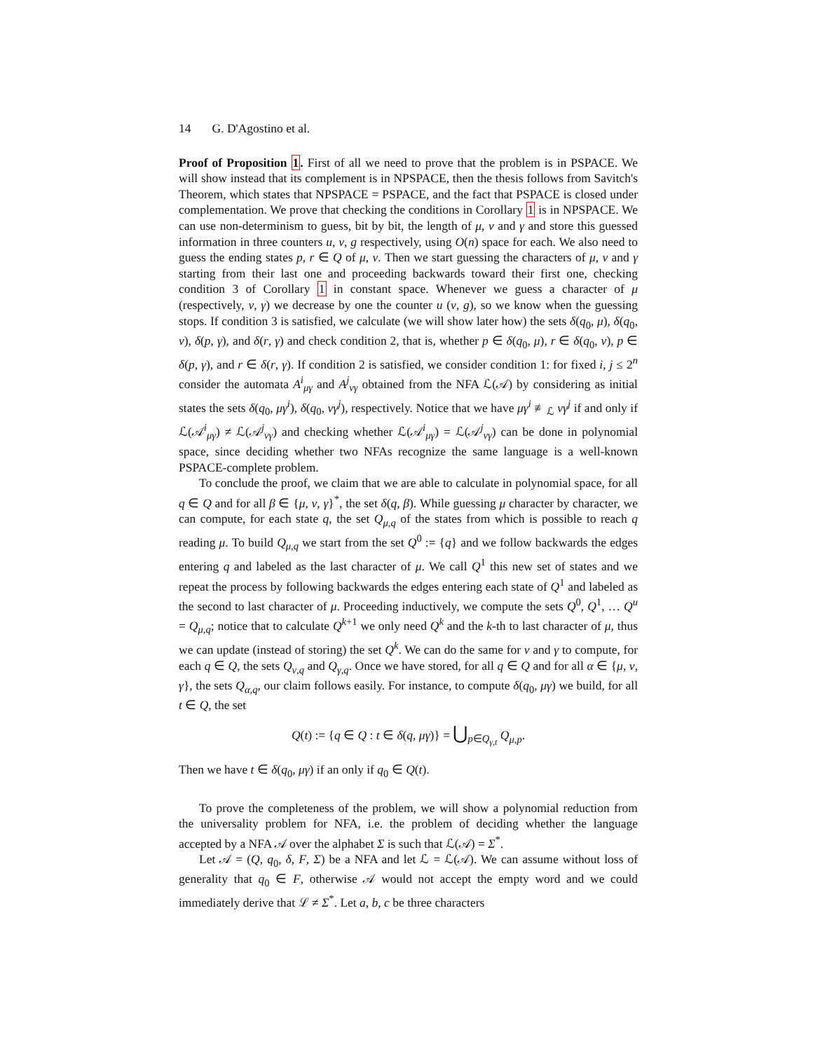14 G. D'Agostino et al.
Proof of Proposition 1. First of all we need to prove that the problem is in PSPACE. We will show instead that its complement is in NPSPACE, then the thesis follows from Savitch's Theorem, which states that NPSPACE = PSPACE, and the fact that PSPACE is closed under complementation. We prove that checking the conditions in Corollary 1 is in NPSPACE. We can use non-determinism to guess, bit by bit, the length of μ, ν and γ and store this guessed information in three counters u, v, g respectively, using O(n) space for each. We also need to guess the ending states p, r ∈ Q of μ, ν. Then we start guessing the characters of μ, ν and γ starting from their last one and proceeding backwards toward their first one, checking condition 3 of Corollary 1 in constant space. Whenever we guess a character of μ (respectively, ν, γ) we decrease by one the counter u (v, g), so we know when the guessing stops. If condition 3 is satisfied, we calculate (we will show later how) the sets δ(q<sub>0</sub>, μ), δ(q<sub>0</sub>, ν), δ(p, γ), and δ(r, γ) and check condition 2, that is, whether p ∈ δ(q<sub>0</sub>, μ), r ∈ δ(q<sub>0</sub>, ν), p ∈ δ(p, γ), and r ∈ δ(r, γ). If condition 2 is satisfied, we consider condition 1: for fixed i, j ≤ 2<sup>n</sup> consider the automata A<sup>i</sup><sub>μγ</sub> and A<sup>j</sup><sub>νγ</sub> obtained from the NFA ℒ(𝒜) by considering as initial states the sets δ(q<sub>0</sub>, μγ<sup>i</sup>), δ(q<sub>0</sub>, νγ<sup>j</sup>), respectively. Notice that we have μγ<sup>i</sup> ≢<sub>ℒ</sub> νγ<sup>j</sup> if and only if ℒ(𝒜<sup>i</sup><sub>μγ</sub>) ≠ ℒ(𝒜<sup>j</sup><sub>νγ</sub>) and checking whether ℒ(𝒜<sup>i</sup><sub>μγ</sub>) = ℒ(𝒜<sup>j</sup><sub>νγ</sub>) can be done in polynomial space, since deciding whether two NFAs recognize the same language is a well-known PSPACE-complete problem.
To conclude the proof, we claim that we are able to calculate in polynomial space, for all q ∈ Q and for all β ∈ {μ, ν, γ}<sup>*</sup>, the set δ(q, β). While guessing μ character by character, we can compute, for each state q, the set Q<sub>μ,q</sub> of the states from which is possible to reach q reading μ. To build Q<sub>μ,q</sub> we start from the set Q<sup>0</sup> := {q} and we follow backwards the edges entering q and labeled as the last character of μ. We call Q<sup>1</sup> this new set of states and we repeat the process by following backwards the edges entering each state of Q<sup>1</sup> and labeled as the second to last character of μ. Proceeding inductively, we compute the sets Q<sup>0</sup>, Q<sup>1</sup>, … Q<sup>u</sup> = Q<sub>μ,q</sub>; notice that to calculate Q<sup>k+1</sup> we only need Q<sup>k</sup> and the k-th to last character of μ, thus we can update (instead of storing) the set Q<sup>k</sup>. We can do the same for ν and γ to compute, for each q ∈ Q, the sets Q<sub>ν,q</sub> and Q<sub>γ,q</sub>. Once we have stored, for all q ∈ Q and for all α ∈ {μ, ν, γ}, the sets Q<sub>α,q</sub>, our claim follows easily. For instance, to compute δ(q<sub>0</sub>, μγ) we build, for all t ∈ Q, the set
Q(t) := {q ∈ Q : t ∈ δ(q, μγ)} = ⋃<sub>p∈Q<sub>γ,t</sub></sub> Q<sub>μ,p</sub>.
Then we have t ∈ δ(q<sub>0</sub>, μγ) if an only if q<sub>0</sub> ∈ Q(t).
To prove the completeness of the problem, we will show a polynomial reduction from the universality problem for NFA, i.e. the problem of deciding whether the language accepted by a NFA 𝒜 over the alphabet Σ is such that ℒ(𝒜) = Σ<sup>*</sup>.
Let 𝒜 = (Q, q<sub>0</sub>, δ, F, Σ) be a NFA and let ℒ = ℒ(𝒜). We can assume without loss of generality that q<sub>0</sub> ∈ F, otherwise 𝒜 would not accept the empty word and we could immediately derive that ℒ ≠ Σ<sup>*</sup>. Let a, b, c be three characters